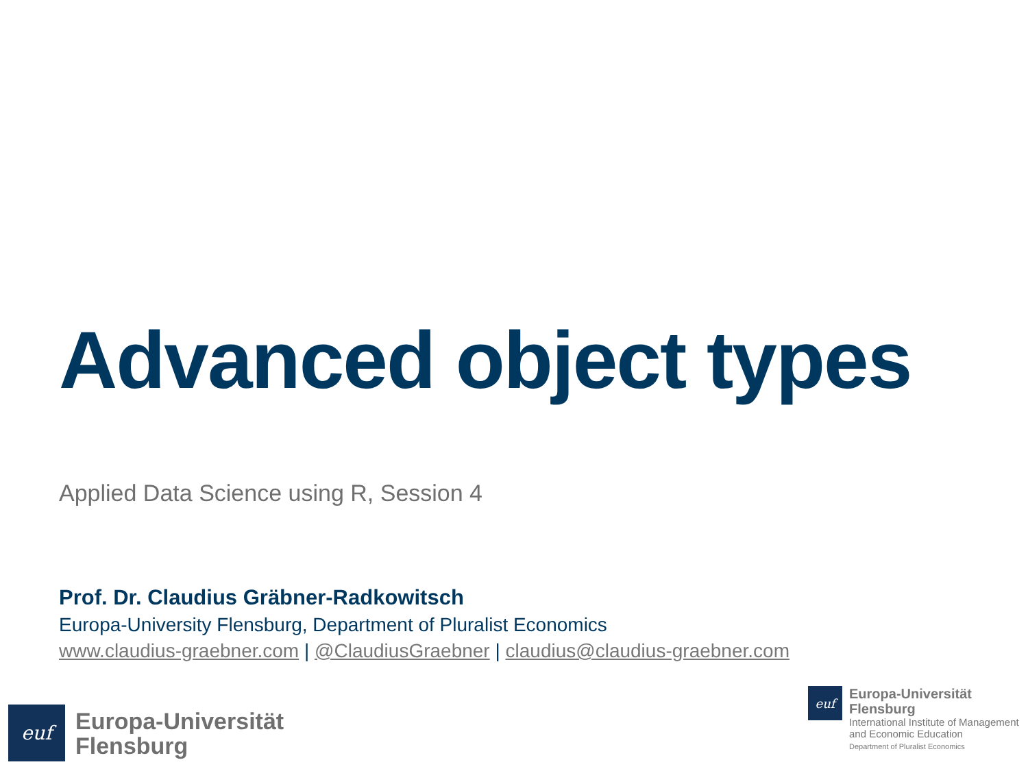Advanced object types
Applied Data Science using R, Session 4
Prof. Dr. Claudius Gräbner-Radkowitsch
Europa-University Flensburg, Department of Pluralist Economics
www.claudius-graebner.com | @ClaudiusGraebner | claudius@claudius-graebner.com
euf
Europa-Universität
Flensburg
euf
Europa-Universität
Flensburg
International Institute of Management
and Economic Education
Department of Pluralist Economics